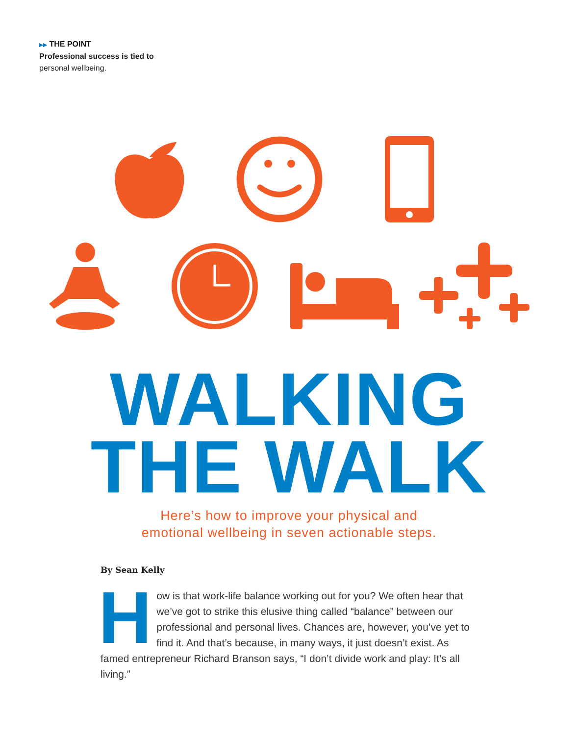▶▶ THE POINT
Professional success is tied to
personal wellbeing.
WALKING
THE WALK
Here’s how to improve your physical and
emotional wellbeing in seven actionable steps.
By Sean Kelly
How is that work-life balance working out for you? We often hear that we’ve got to strike this elusive thing called “balance” between our professional and personal lives. Chances are, however, you’ve yet to find it. And that’s because, in many ways, it just doesn’t exist. As famed entrepreneur Richard Branson says, “I don’t divide work and play: It’s all living.”